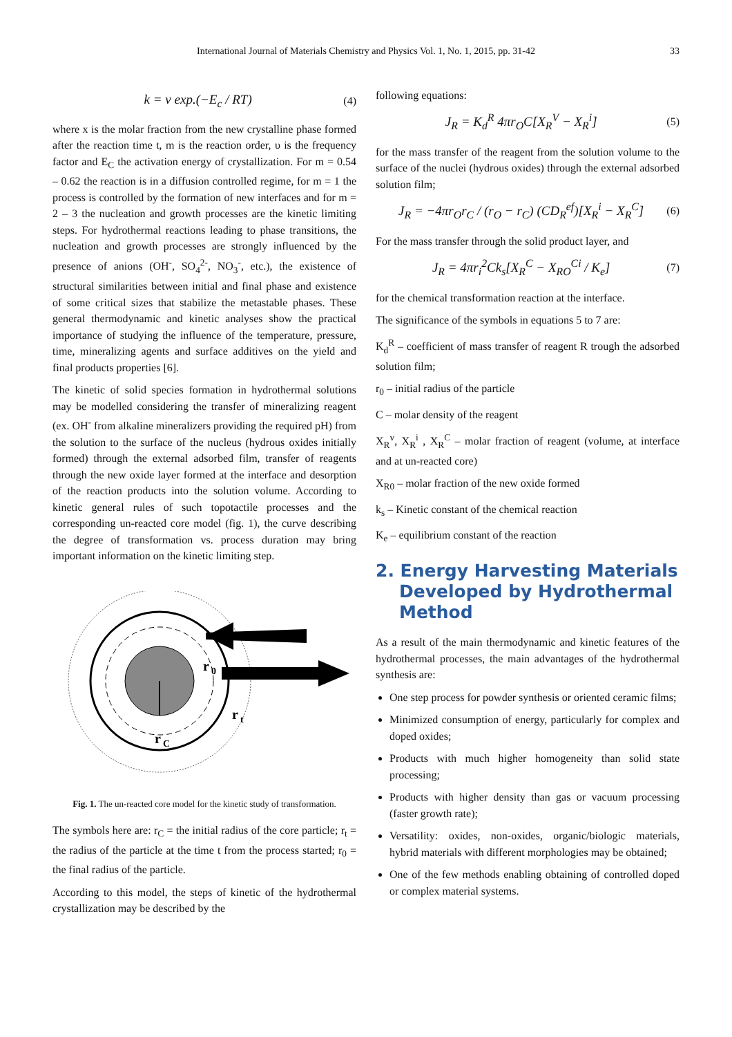International Journal of Materials Chemistry and Physics Vol. 1, No. 1, 2015, pp. 31-42 33
k = ν exp.(−E<sub>c</sub> / RT) (4)
where x is the molar fraction from the new crystalline phase formed after the reaction time t, m is the reaction order, υ is the frequency factor and E<sub>C</sub> the activation energy of crystallization. For m = 0.54 – 0.62 the reaction is in a diffusion controlled regime, for m = 1 the process is controlled by the formation of new interfaces and for m = 2 – 3 the nucleation and growth processes are the kinetic limiting steps. For hydrothermal reactions leading to phase transitions, the nucleation and growth processes are strongly influenced by the presence of anions (OH<sup>-</sup>, SO<sub>4</sub><sup>2-</sup>, NO<sub>3</sub><sup>-</sup>, etc.), the existence of structural similarities between initial and final phase and existence of some critical sizes that stabilize the metastable phases. These general thermodynamic and kinetic analyses show the practical importance of studying the influence of the temperature, pressure, time, mineralizing agents and surface additives on the yield and final products properties [6].
The kinetic of solid species formation in hydrothermal solutions may be modelled considering the transfer of mineralizing reagent (ex. OH<sup>-</sup> from alkaline mineralizers providing the required pH) from the solution to the surface of the nucleus (hydrous oxides initially formed) through the external adsorbed film, transfer of reagents through the new oxide layer formed at the interface and desorption of the reaction products into the solution volume. According to kinetic general rules of such topotactile processes and the corresponding un-reacted core model (fig. 1), the curve describing the degree of transformation vs. process duration may bring important information on the kinetic limiting step.
r
0
r
t
r
C
Fig. 1. The un-reacted core model for the kinetic study of transformation.
The symbols here are: r<sub>C</sub> = the initial radius of the core particle; r<sub>t</sub> = the radius of the particle at the time t from the process started; r<sub>0</sub> = the final radius of the particle.
According to this model, the steps of kinetic of the hydrothermal crystallization may be described by the
following equations:
J<sub>R</sub> = K<sub>d</sub><sup>R</sup> 4πr<sub>O</sub>C[X<sub>R</sub><sup>V</sup> − X<sub>R</sub><sup>i</sup>] (5)
for the mass transfer of the reagent from the solution volume to the surface of the nuclei (hydrous oxides) through the external adsorbed solution film;
J<sub>R</sub> = −4πr<sub>O</sub>r<sub>C</sub> / (r<sub>O</sub> − r<sub>C</sub>) (CD<sub>R</sub><sup>ef</sup>)[X<sub>R</sub><sup>i</sup> − X<sub>R</sub><sup>C</sup>] (6)
For the mass transfer through the solid product layer, and
J<sub>R</sub> = 4πr<sub>i</sub><sup>2</sup>Ck<sub>s</sub>[X<sub>R</sub><sup>C</sup> − X<sub>RO</sub><sup>Ci</sup> / K<sub>e</sub>] (7)
for the chemical transformation reaction at the interface.
The significance of the symbols in equations 5 to 7 are:
K<sub>d</sub><sup>R</sup> – coefficient of mass transfer of reagent R trough the adsorbed solution film;
r<sub>0</sub> – initial radius of the particle
C – molar density of the reagent
X<sub>R</sub><sup>v</sup>, X<sub>R</sub><sup>i</sup> , X<sub>R</sub><sup>C</sup> – molar fraction of reagent (volume, at interface and at un-reacted core)
X<sub>R0</sub> – molar fraction of the new oxide formed
k<sub>s</sub> – Kinetic constant of the chemical reaction
K<sub>e</sub> – equilibrium constant of the reaction
2. Energy Harvesting Materials Developed by Hydrothermal Method
As a result of the main thermodynamic and kinetic features of the hydrothermal processes, the main advantages of the hydrothermal synthesis are:
One step process for powder synthesis or oriented ceramic films;
Minimized consumption of energy, particularly for complex and doped oxides;
Products with much higher homogeneity than solid state processing;
Products with higher density than gas or vacuum processing (faster growth rate);
Versatility: oxides, non-oxides, organic/biologic materials, hybrid materials with different morphologies may be obtained;
One of the few methods enabling obtaining of controlled doped or complex material systems.